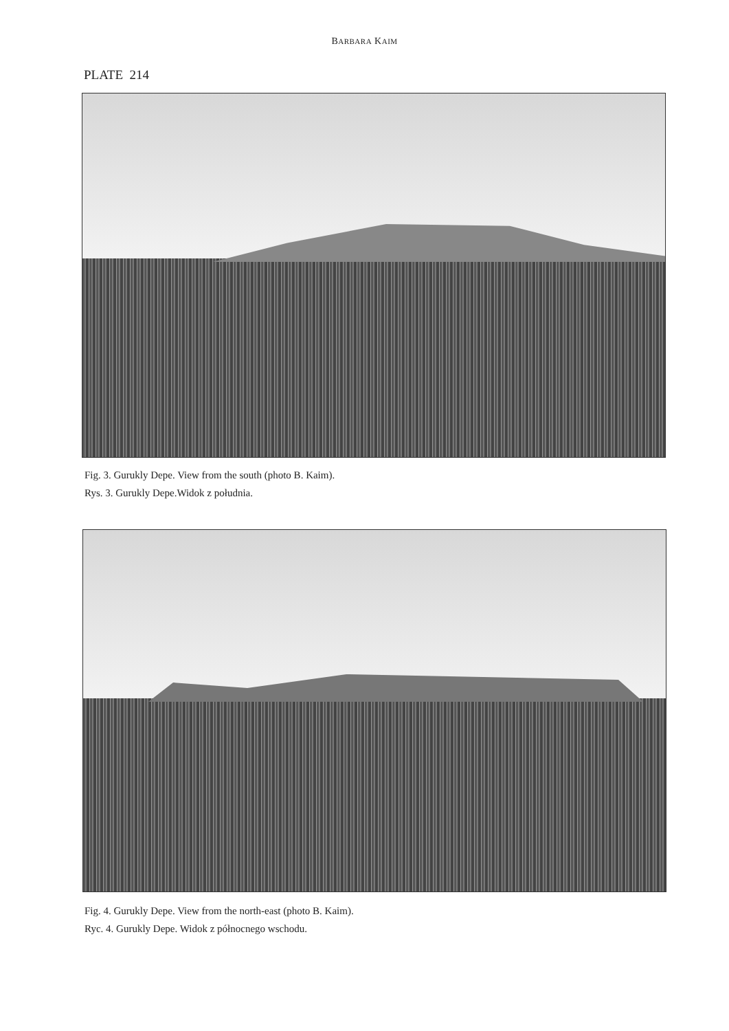BARBARA KAIM
PLATE 214
Fig. 3. Gurukly Depe. View from the south (photo B. Kaim).
Rys. 3. Gurukly Depe.Widok z południa.
Fig. 4. Gurukly Depe. View from the north-east (photo B. Kaim).
Ryc. 4. Gurukly Depe. Widok z północnego wschodu.